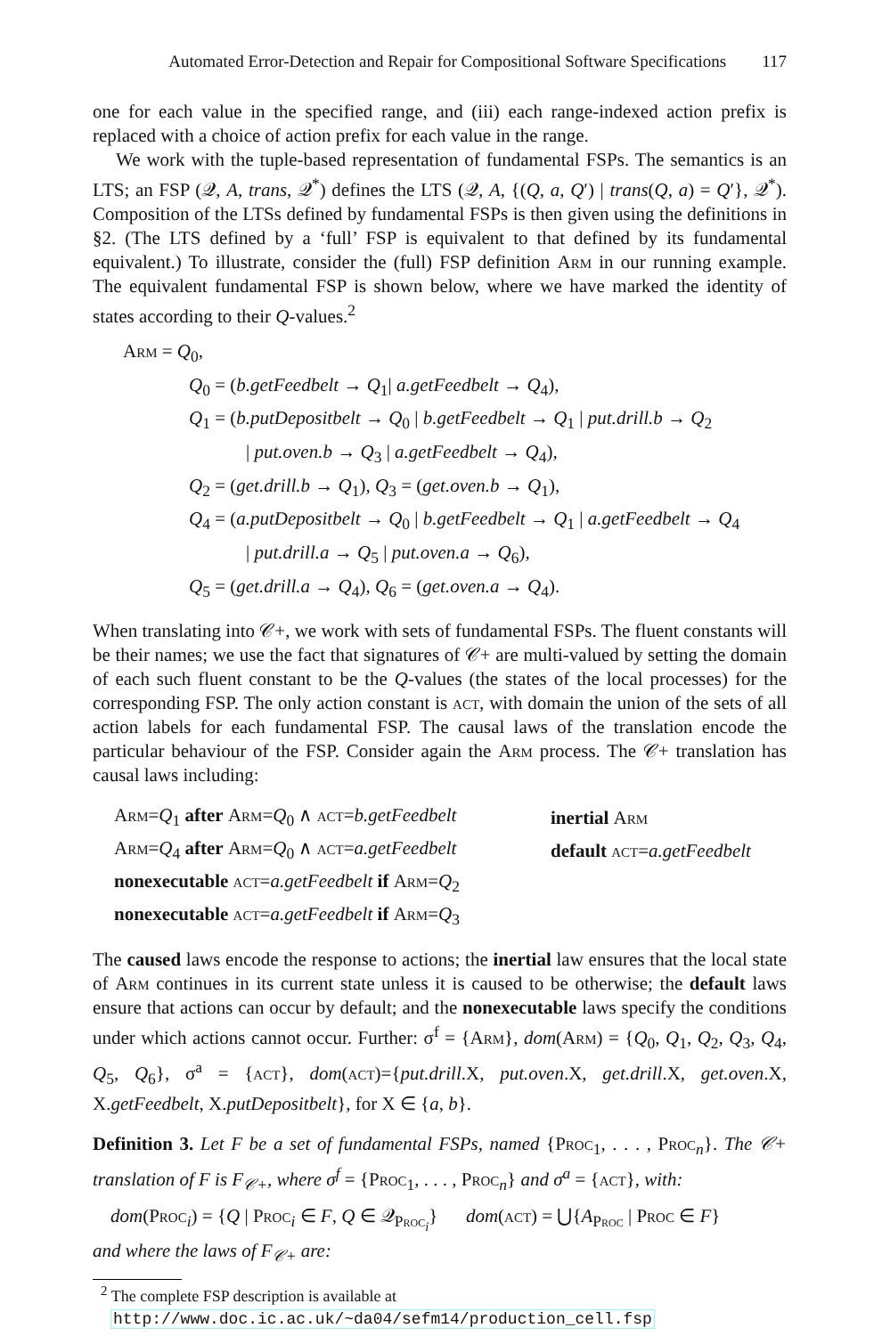Automated Error-Detection and Repair for Compositional Software Specifications 117
one for each value in the specified range, and (iii) each range-indexed action prefix is replaced with a choice of action prefix for each value in the range.
We work with the tuple-based representation of fundamental FSPs. The semantics is an LTS; an FSP (𝒬, A, trans, 𝒬<sup>*</sup>) defines the LTS (𝒬, A, {(Q, a, Q′) | trans(Q, a) = Q′}, 𝒬<sup>*</sup>). Composition of the LTSs defined by fundamental FSPs is then given using the definitions in §2. (The LTS defined by a ‘full’ FSP is equivalent to that defined by its fundamental equivalent.) To illustrate, consider the (full) FSP definition Arm in our running example. The equivalent fundamental FSP is shown below, where we have marked the identity of states according to their Q-values.<sup>2</sup>
Arm = Q<sub>0</sub>,
Q<sub>0</sub> = (b.getFeedbelt → Q<sub>1</sub>| a.getFeedbelt → Q<sub>4</sub>),
Q<sub>1</sub> = (b.putDepositbelt → Q<sub>0</sub> | b.getFeedbelt → Q<sub>1</sub> | put.drill.b → Q<sub>2</sub>
| put.oven.b → Q<sub>3</sub> | a.getFeedbelt → Q<sub>4</sub>),
Q<sub>2</sub> = (get.drill.b → Q<sub>1</sub>), Q<sub>3</sub> = (get.oven.b → Q<sub>1</sub>),
Q<sub>4</sub> = (a.putDepositbelt → Q<sub>0</sub> | b.getFeedbelt → Q<sub>1</sub> | a.getFeedbelt → Q<sub>4</sub>
| put.drill.a → Q<sub>5</sub> | put.oven.a → Q<sub>6</sub>),
Q<sub>5</sub> = (get.drill.a → Q<sub>4</sub>), Q<sub>6</sub> = (get.oven.a → Q<sub>4</sub>).
When translating into 𝒞+, we work with sets of fundamental FSPs. The fluent constants will be their names; we use the fact that signatures of 𝒞+ are multi-valued by setting the domain of each such fluent constant to be the Q-values (the states of the local processes) for the corresponding FSP. The only action constant is act, with domain the union of the sets of all action labels for each fundamental FSP. The causal laws of the translation encode the particular behaviour of the FSP. Consider again the Arm process. The 𝒞+ translation has causal laws including:
| Arm = Q<sub>1</sub> after Arm = Q<sub>0</sub> ∧ act = b.getFeedbelt | inertial Arm |
| Arm = Q<sub>4</sub> after Arm = Q<sub>0</sub> ∧ act = a.getFeedbelt | default act = a.getFeedbelt |
| nonexecutable act = a.getFeedbelt if Arm = Q<sub>2</sub> | |
| nonexecutable act = a.getFeedbelt if Arm = Q<sub>3</sub> | |
The caused laws encode the response to actions; the inertial law ensures that the local state of Arm continues in its current state unless it is caused to be otherwise; the default laws ensure that actions can occur by default; and the nonexecutable laws specify the conditions under which actions cannot occur. Further: σ<sup>f</sup> = {Arm}, dom(Arm) = {Q<sub>0</sub>, Q<sub>1</sub>, Q<sub>2</sub>, Q<sub>3</sub>, Q<sub>4</sub>, Q<sub>5</sub>, Q<sub>6</sub>}, σ<sup>a</sup> = {act}, dom(act)={put.drill.X, put.oven.X, get.drill.X, get.oven.X, X.getFeedbelt, X.putDepositbelt}, for X ∈ {a, b}.
Definition 3. Let F be a set of fundamental FSPs, named {Proc<sub>1</sub>, . . . , Proc<sub>n</sub>}. The 𝒞+ translation of F is F<sub>𝒞+</sub>, where σ<sup>f</sup> = {Proc<sub>1</sub>, . . . , Proc<sub>n</sub>} and σ<sup>a</sup> = {act}, with:
dom(Proc<sub>i</sub>) = {Q | Proc<sub>i</sub> ∈ F, Q ∈ 𝒬<sub>Proc<sub>i</sub></sub>} dom(act) = ⋃{A<sub>Proc</sub> | Proc ∈ F}
and where the laws of F<sub>𝒞+</sub> are:
<sup>2</sup> The complete FSP description is available at
http://www.doc.ic.ac.uk/~da04/sefm14/production_cell.fsp